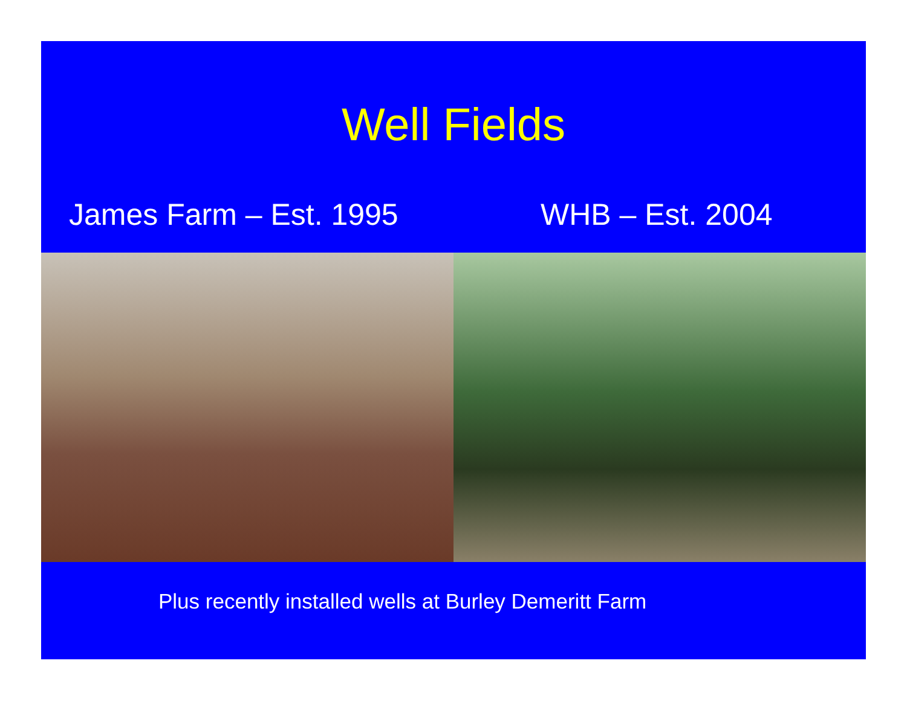Well Fields
James Farm – Est. 1995 WHB – Est. 2004
Plus recently installed wells at Burley Demeritt Farm